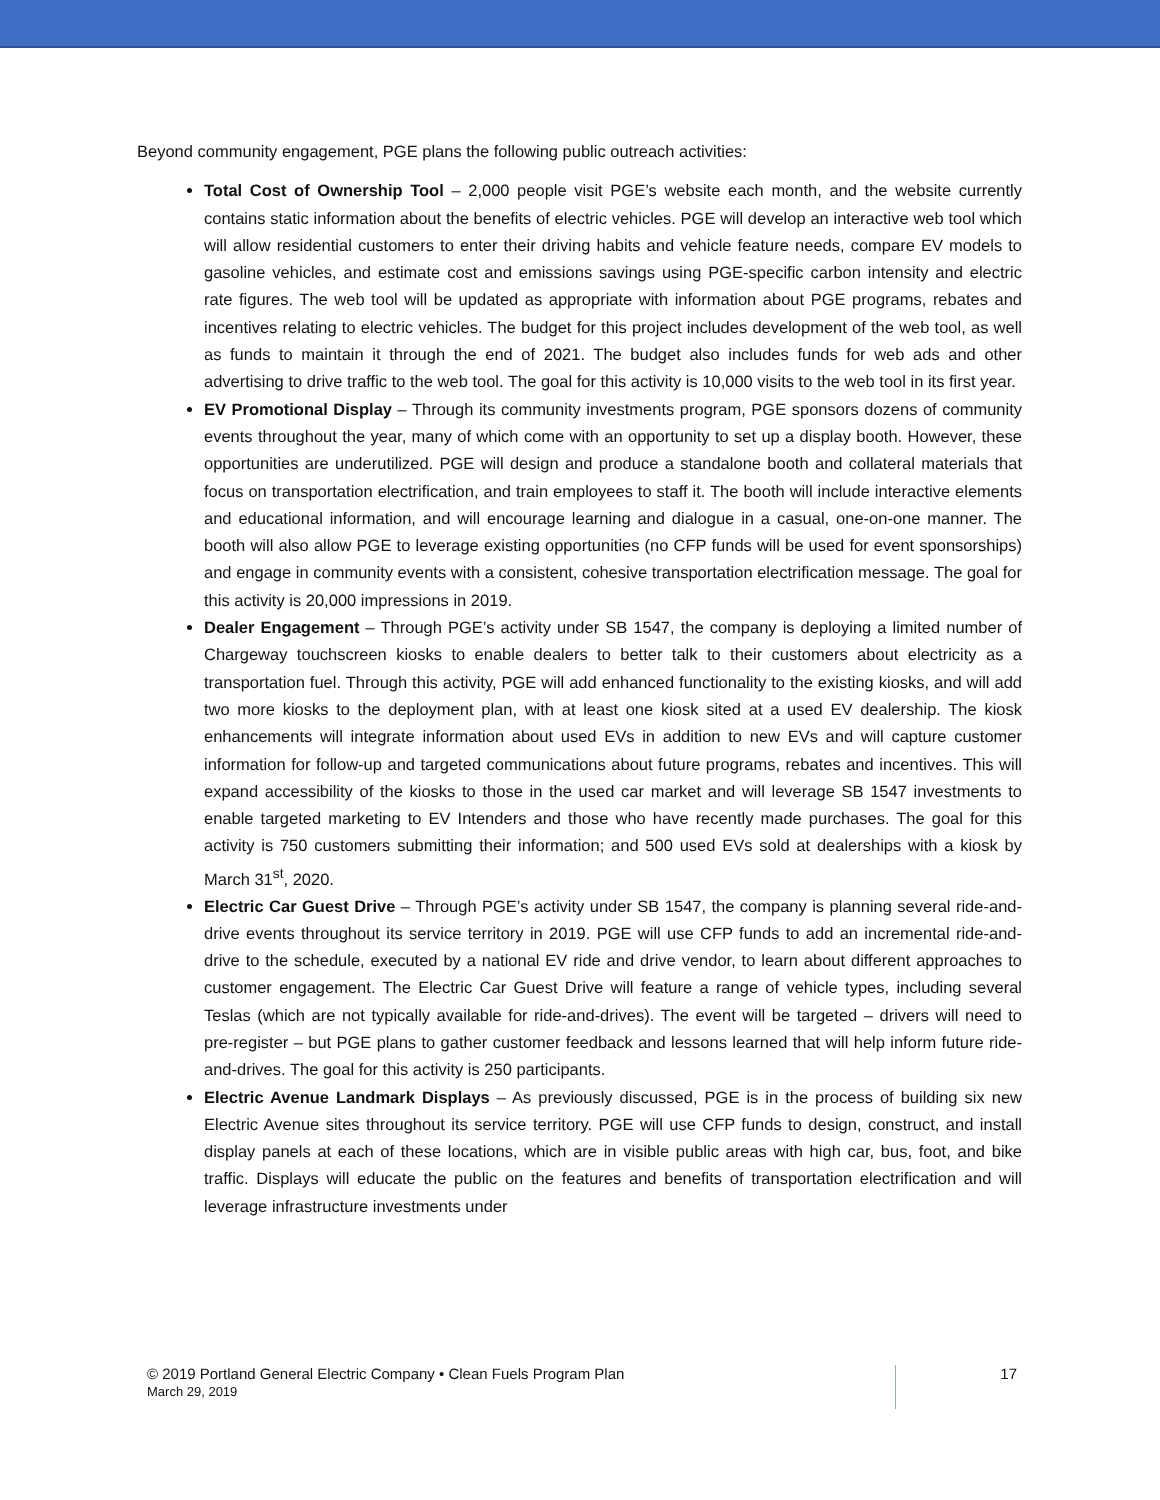Beyond community engagement, PGE plans the following public outreach activities:
Total Cost of Ownership Tool – 2,000 people visit PGE’s website each month, and the website currently contains static information about the benefits of electric vehicles. PGE will develop an interactive web tool which will allow residential customers to enter their driving habits and vehicle feature needs, compare EV models to gasoline vehicles, and estimate cost and emissions savings using PGE-specific carbon intensity and electric rate figures. The web tool will be updated as appropriate with information about PGE programs, rebates and incentives relating to electric vehicles. The budget for this project includes development of the web tool, as well as funds to maintain it through the end of 2021. The budget also includes funds for web ads and other advertising to drive traffic to the web tool. The goal for this activity is 10,000 visits to the web tool in its first year.
EV Promotional Display – Through its community investments program, PGE sponsors dozens of community events throughout the year, many of which come with an opportunity to set up a display booth. However, these opportunities are underutilized. PGE will design and produce a standalone booth and collateral materials that focus on transportation electrification, and train employees to staff it. The booth will include interactive elements and educational information, and will encourage learning and dialogue in a casual, one-on-one manner. The booth will also allow PGE to leverage existing opportunities (no CFP funds will be used for event sponsorships) and engage in community events with a consistent, cohesive transportation electrification message. The goal for this activity is 20,000 impressions in 2019.
Dealer Engagement – Through PGE’s activity under SB 1547, the company is deploying a limited number of Chargeway touchscreen kiosks to enable dealers to better talk to their customers about electricity as a transportation fuel. Through this activity, PGE will add enhanced functionality to the existing kiosks, and will add two more kiosks to the deployment plan, with at least one kiosk sited at a used EV dealership. The kiosk enhancements will integrate information about used EVs in addition to new EVs and will capture customer information for follow-up and targeted communications about future programs, rebates and incentives. This will expand accessibility of the kiosks to those in the used car market and will leverage SB 1547 investments to enable targeted marketing to EV Intenders and those who have recently made purchases. The goal for this activity is 750 customers submitting their information; and 500 used EVs sold at dealerships with a kiosk by March 31<sup>st</sup>, 2020.
Electric Car Guest Drive – Through PGE’s activity under SB 1547, the company is planning several ride-and-drive events throughout its service territory in 2019. PGE will use CFP funds to add an incremental ride-and-drive to the schedule, executed by a national EV ride and drive vendor, to learn about different approaches to customer engagement. The Electric Car Guest Drive will feature a range of vehicle types, including several Teslas (which are not typically available for ride-and-drives). The event will be targeted – drivers will need to pre-register – but PGE plans to gather customer feedback and lessons learned that will help inform future ride-and-drives. The goal for this activity is 250 participants.
Electric Avenue Landmark Displays – As previously discussed, PGE is in the process of building six new Electric Avenue sites throughout its service territory. PGE will use CFP funds to design, construct, and install display panels at each of these locations, which are in visible public areas with high car, bus, foot, and bike traffic. Displays will educate the public on the features and benefits of transportation electrification and will leverage infrastructure investments under
© 2019 Portland General Electric Company • Clean Fuels Program Plan 17
March 29, 2019